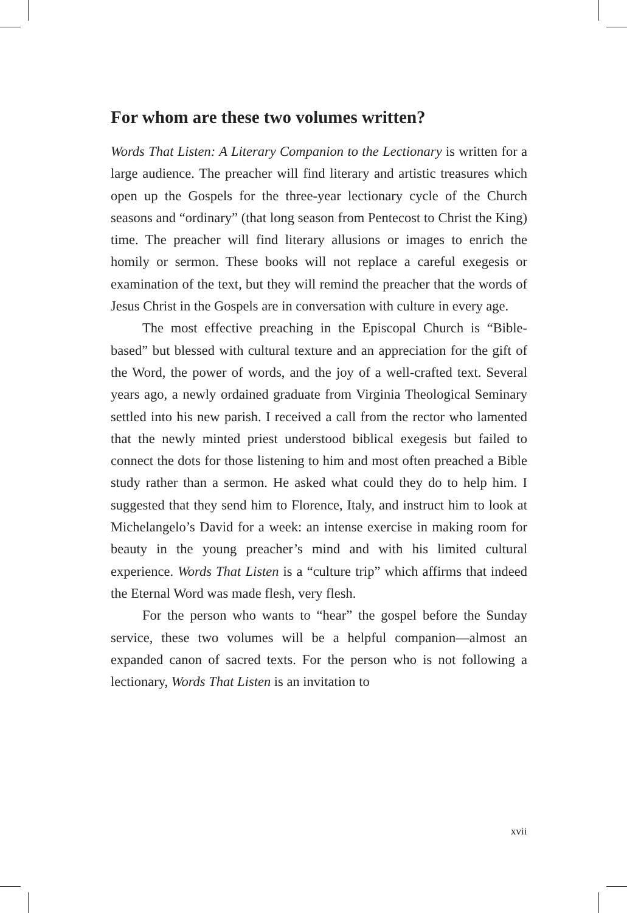For whom are these two volumes written?
Words That Listen: A Literary Companion to the Lectionary is written for a large audience. The preacher will find literary and artistic treasures which open up the Gospels for the three-year lectionary cycle of the Church seasons and “ordinary” (that long season from Pentecost to Christ the King) time. The preacher will find literary allusions or images to enrich the homily or sermon. These books will not replace a careful exegesis or examination of the text, but they will remind the preacher that the words of Jesus Christ in the Gospels are in conversation with culture in every age.
The most effective preaching in the Episcopal Church is “Bible-based” but blessed with cultural texture and an appreciation for the gift of the Word, the power of words, and the joy of a well-crafted text. Several years ago, a newly ordained graduate from Virginia Theological Seminary settled into his new parish. I received a call from the rector who lamented that the newly minted priest understood biblical exegesis but failed to connect the dots for those listening to him and most often preached a Bible study rather than a sermon. He asked what could they do to help him. I suggested that they send him to Florence, Italy, and instruct him to look at Michelangelo’s David for a week: an intense exercise in making room for beauty in the young preacher’s mind and with his limited cultural experience. Words That Listen is a “culture trip” which affirms that indeed the Eternal Word was made flesh, very flesh.
For the person who wants to “hear” the gospel before the Sunday service, these two volumes will be a helpful companion—almost an expanded canon of sacred texts. For the person who is not following a lectionary, Words That Listen is an invitation to
xvii